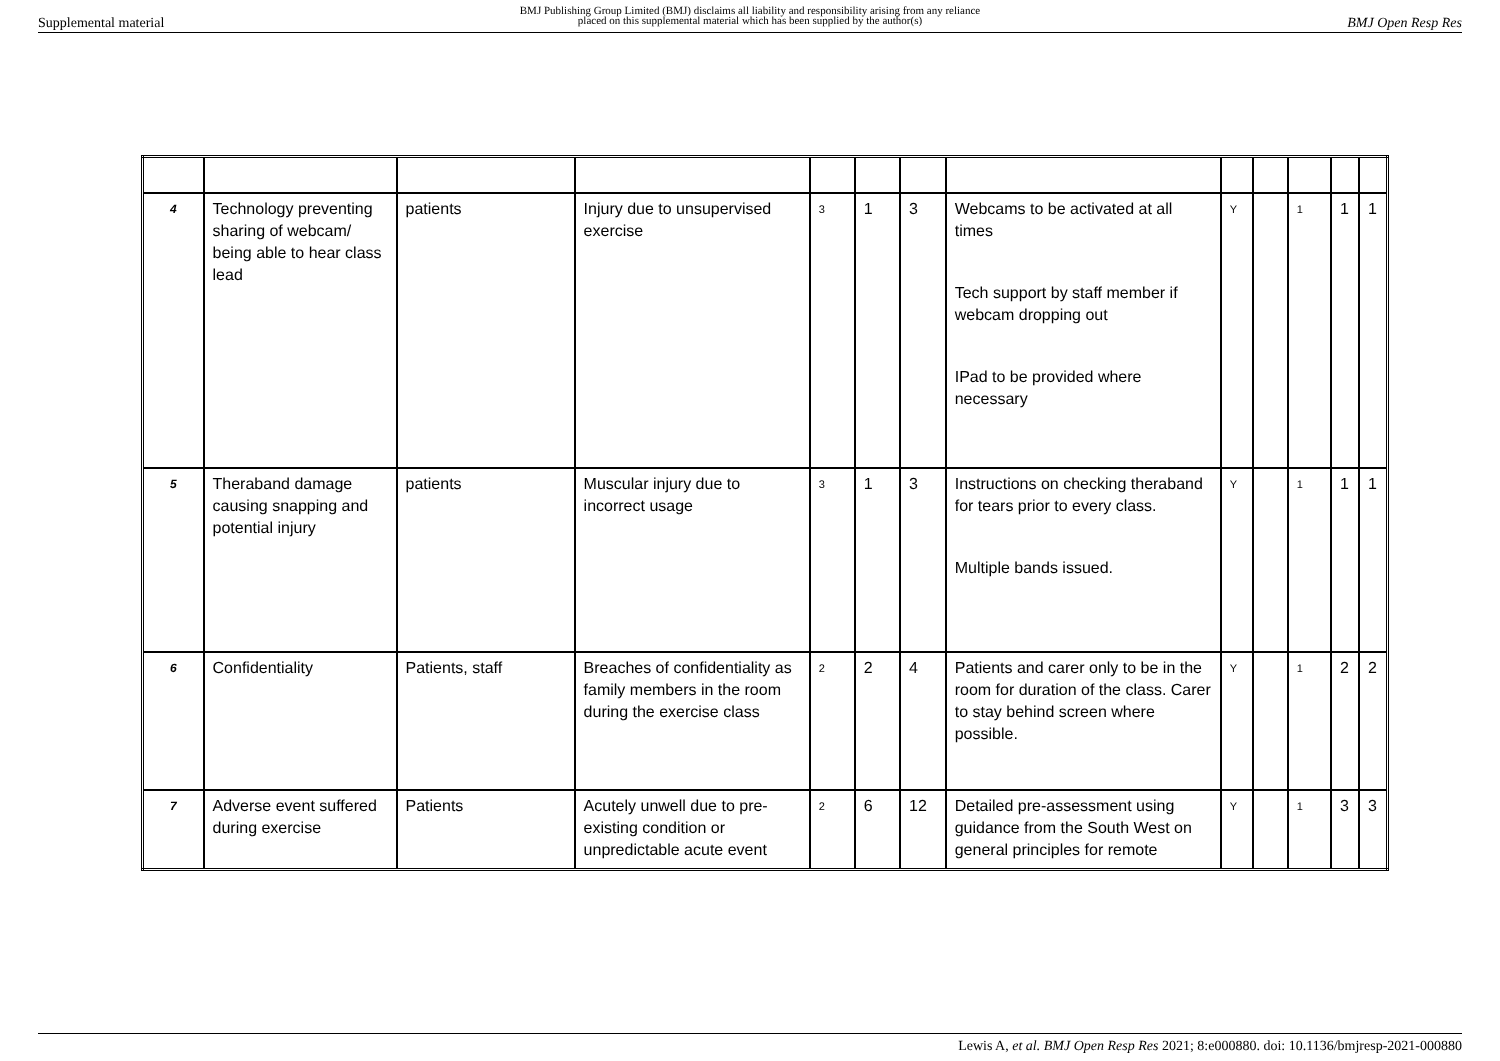Supplemental material
BMJ Publishing Group Limited (BMJ) disclaims all liability and responsibility arising from any reliance
placed on this supplemental material which has been supplied by the author(s)
BMJ Open Resp Res
| 4 | Technology preventing sharing of webcam/ being able to hear class lead | patients | Injury due to unsupervised exercise | 3 | 1 | 3 | Webcams to be activated at all times Tech support by staff member if webcam dropping out IPad to be provided where necessary | Y | | 1 | 1 | 1 |
| 5 | Theraband damage causing snapping and potential injury | patients | Muscular injury due to incorrect usage | 3 | 1 | 3 | Instructions on checking theraband for tears prior to every class. Multiple bands issued. | Y | | 1 | 1 | 1 |
| 6 | Confidentiality | Patients, staff | Breaches of confidentiality as family members in the room during the exercise class | 2 | 2 | 4 | Patients and carer only to be in the room for duration of the class. Carer to stay behind screen where possible. | Y | | 1 | 2 | 2 |
| 7 | Adverse event suffered during exercise | Patients | Acutely unwell due to pre-existing condition or unpredictable acute event | 2 | 6 | 12 | Detailed pre-assessment using guidance from the South West on general principles for remote | Y | | 1 | 3 | 3 |
Lewis A, et al. BMJ Open Resp Res 2021; 8:e000880. doi: 10.1136/bmjresp-2021-000880